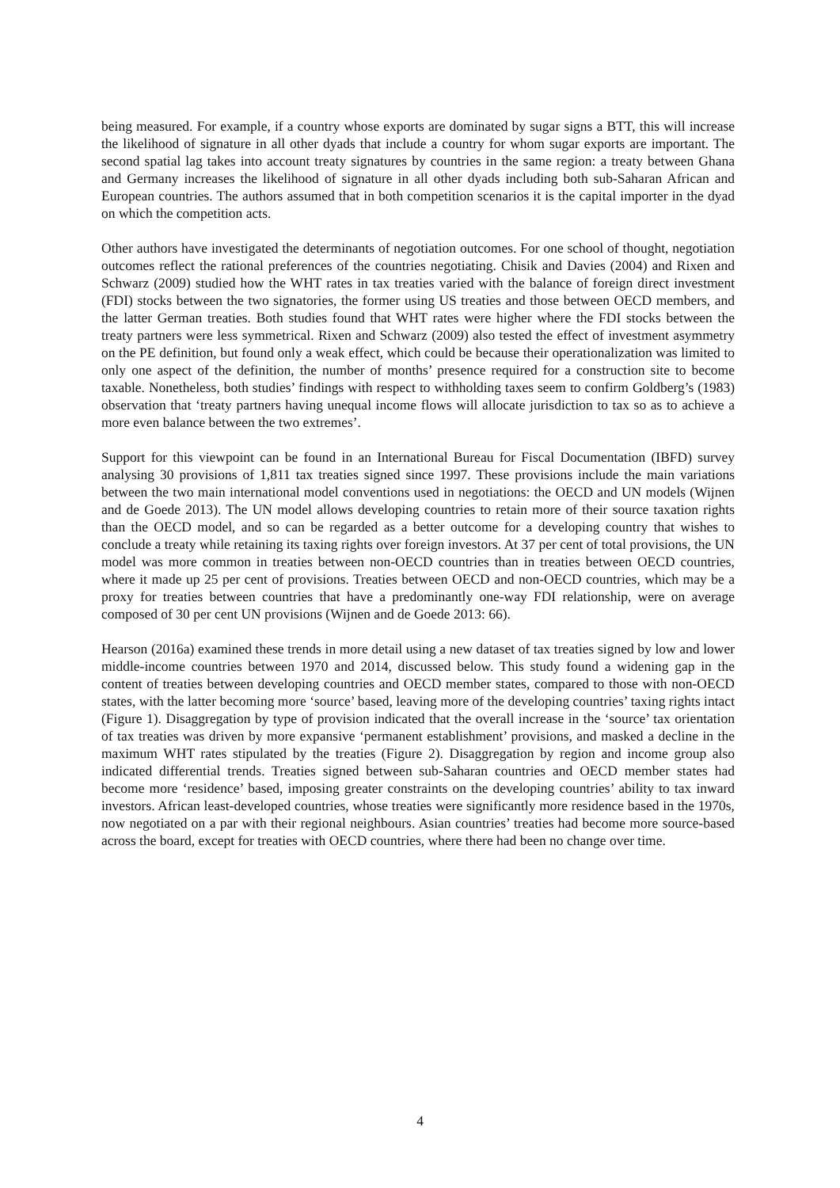being measured. For example, if a country whose exports are dominated by sugar signs a BTT, this will increase the likelihood of signature in all other dyads that include a country for whom sugar exports are important. The second spatial lag takes into account treaty signatures by countries in the same region: a treaty between Ghana and Germany increases the likelihood of signature in all other dyads including both sub-Saharan African and European countries. The authors assumed that in both competition scenarios it is the capital importer in the dyad on which the competition acts.
Other authors have investigated the determinants of negotiation outcomes. For one school of thought, negotiation outcomes reflect the rational preferences of the countries negotiating. Chisik and Davies (2004) and Rixen and Schwarz (2009) studied how the WHT rates in tax treaties varied with the balance of foreign direct investment (FDI) stocks between the two signatories, the former using US treaties and those between OECD members, and the latter German treaties. Both studies found that WHT rates were higher where the FDI stocks between the treaty partners were less symmetrical. Rixen and Schwarz (2009) also tested the effect of investment asymmetry on the PE definition, but found only a weak effect, which could be because their operationalization was limited to only one aspect of the definition, the number of months’ presence required for a construction site to become taxable. Nonetheless, both studies’ findings with respect to withholding taxes seem to confirm Goldberg’s (1983) observation that ‘treaty partners having unequal income flows will allocate jurisdiction to tax so as to achieve a more even balance between the two extremes’.
Support for this viewpoint can be found in an International Bureau for Fiscal Documentation (IBFD) survey analysing 30 provisions of 1,811 tax treaties signed since 1997. These provisions include the main variations between the two main international model conventions used in negotiations: the OECD and UN models (Wijnen and de Goede 2013). The UN model allows developing countries to retain more of their source taxation rights than the OECD model, and so can be regarded as a better outcome for a developing country that wishes to conclude a treaty while retaining its taxing rights over foreign investors. At 37 per cent of total provisions, the UN model was more common in treaties between non-OECD countries than in treaties between OECD countries, where it made up 25 per cent of provisions. Treaties between OECD and non-OECD countries, which may be a proxy for treaties between countries that have a predominantly one-way FDI relationship, were on average composed of 30 per cent UN provisions (Wijnen and de Goede 2013: 66).
Hearson (2016a) examined these trends in more detail using a new dataset of tax treaties signed by low and lower middle-income countries between 1970 and 2014, discussed below. This study found a widening gap in the content of treaties between developing countries and OECD member states, compared to those with non-OECD states, with the latter becoming more ‘source’ based, leaving more of the developing countries’ taxing rights intact (Figure 1). Disaggregation by type of provision indicated that the overall increase in the ‘source’ tax orientation of tax treaties was driven by more expansive ‘permanent establishment’ provisions, and masked a decline in the maximum WHT rates stipulated by the treaties (Figure 2). Disaggregation by region and income group also indicated differential trends. Treaties signed between sub-Saharan countries and OECD member states had become more ‘residence’ based, imposing greater constraints on the developing countries’ ability to tax inward investors. African least-developed countries, whose treaties were significantly more residence based in the 1970s, now negotiated on a par with their regional neighbours. Asian countries’ treaties had become more source-based across the board, except for treaties with OECD countries, where there had been no change over time.
4